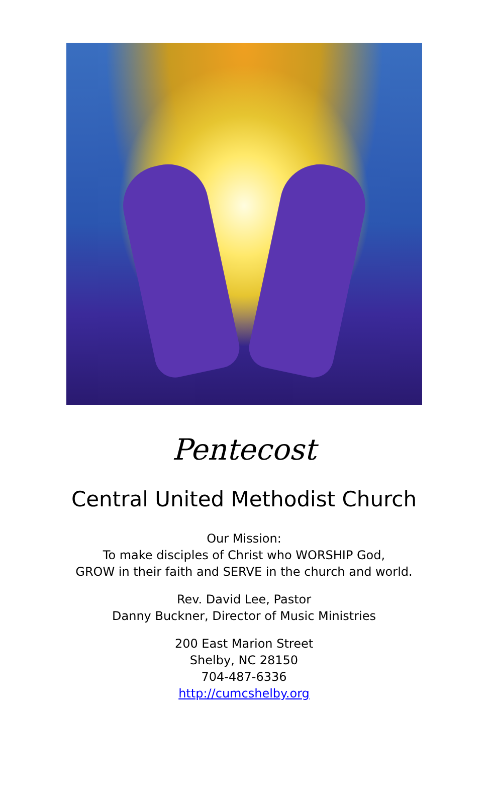Pentecost
Central United Methodist Church
Our Mission:
To make disciples of Christ who WORSHIP God,
GROW in their faith and SERVE in the church and world.
Rev. David Lee, Pastor
Danny Buckner, Director of Music Ministries
200 East Marion Street
Shelby, NC 28150
704-487-6336
http://cumcshelby.org